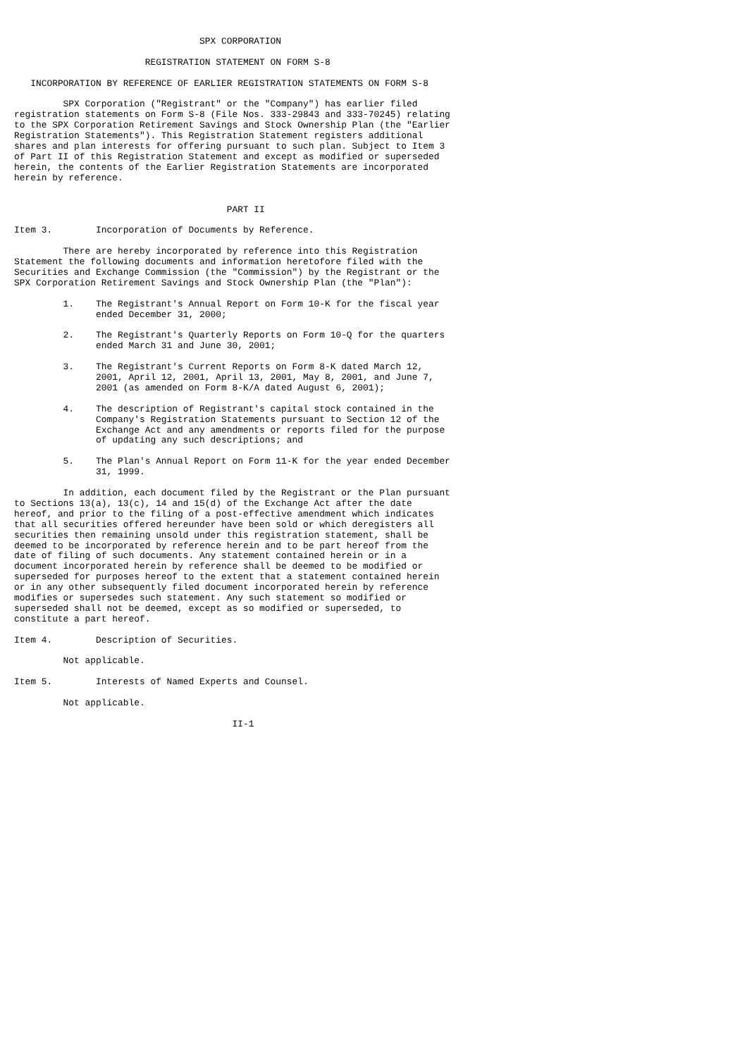SPX CORPORATION

                        REGISTRATION STATEMENT ON FORM S-8

   INCORPORATION BY REFERENCE OF EARLIER REGISTRATION STATEMENTS ON FORM S-8

         SPX Corporation ("Registrant" or the "Company") has earlier filed
registration statements on Form S-8 (File Nos. 333-29843 and 333-70245) relating
to the SPX Corporation Retirement Savings and Stock Ownership Plan (the "Earlier
Registration Statements"). This Registration Statement registers additional
shares and plan interests for offering pursuant to such plan. Subject to Item 3
of Part II of this Registration Statement and except as modified or superseded
herein, the contents of the Earlier Registration Statements are incorporated
herein by reference.


                                       PART II

Item 3.        Incorporation of Documents by Reference.

         There are hereby incorporated by reference into this Registration
Statement the following documents and information heretofore filed with the
Securities and Exchange Commission (the "Commission") by the Registrant or the
SPX Corporation Retirement Savings and Stock Ownership Plan (the "Plan"):

         1.    The Registrant's Annual Report on Form 10-K for the fiscal year
               ended December 31, 2000;

         2.    The Registrant's Quarterly Reports on Form 10-Q for the quarters
               ended March 31 and June 30, 2001;

         3.    The Registrant's Current Reports on Form 8-K dated March 12,
               2001, April 12, 2001, April 13, 2001, May 8, 2001, and June 7,
               2001 (as amended on Form 8-K/A dated August 6, 2001);

         4.    The description of Registrant's capital stock contained in the
               Company's Registration Statements pursuant to Section 12 of the
               Exchange Act and any amendments or reports filed for the purpose
               of updating any such descriptions; and

         5.    The Plan's Annual Report on Form 11-K for the year ended December
               31, 1999.

         In addition, each document filed by the Registrant or the Plan pursuant
to Sections 13(a), 13(c), 14 and 15(d) of the Exchange Act after the date
hereof, and prior to the filing of a post-effective amendment which indicates
that all securities offered hereunder have been sold or which deregisters all
securities then remaining unsold under this registration statement, shall be
deemed to be incorporated by reference herein and to be part hereof from the
date of filing of such documents. Any statement contained herein or in a
document incorporated herein by reference shall be deemed to be modified or
superseded for purposes hereof to the extent that a statement contained herein
or in any other subsequently filed document incorporated herein by reference
modifies or supersedes such statement. Any such statement so modified or
superseded shall not be deemed, except as so modified or superseded, to
constitute a part hereof.

Item 4.        Description of Securities.

         Not applicable.

Item 5.        Interests of Named Experts and Counsel.

         Not applicable.

                                        II-1